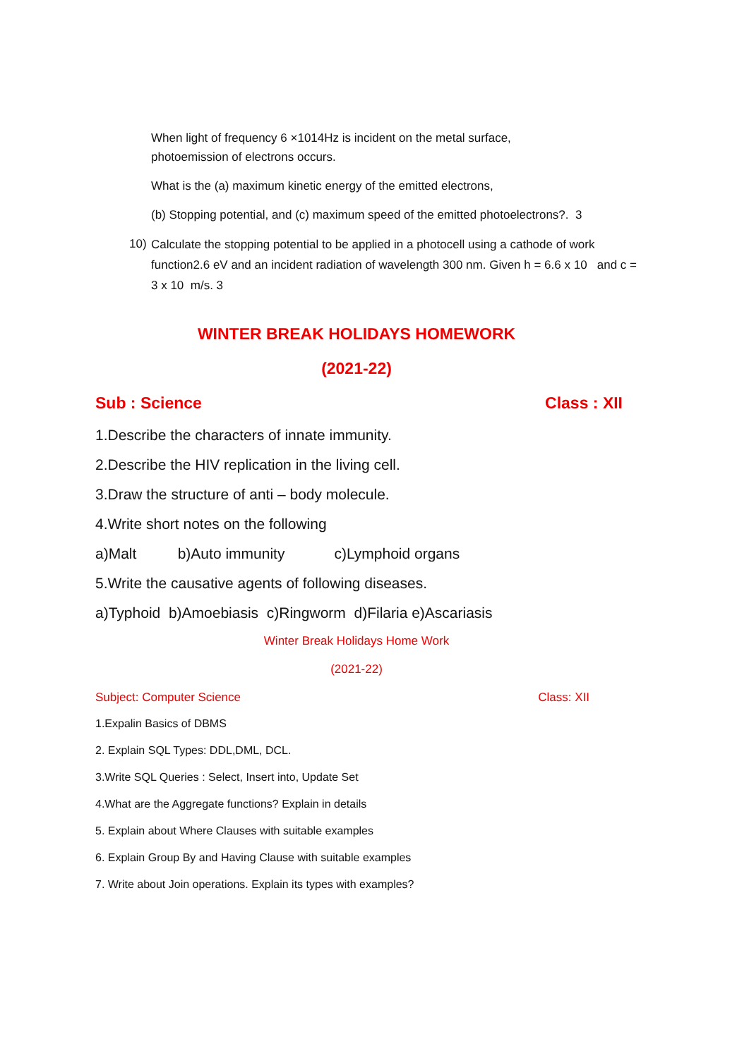When light of frequency 6 ×1014Hz is incident on the metal surface,
photoemission of electrons occurs.
What is the (a) maximum kinetic energy of the emitted electrons,
(b) Stopping potential, and (c) maximum speed of the emitted photoelectrons?. 3
10) Calculate the stopping potential to be applied in a photocell using a cathode of work function2.6 eV and an incident radiation of wavelength 300 nm. Given h = 6.6 x 10 and c = 3 x 10 m/s. 3
WINTER BREAK HOLIDAYS HOMEWORK
(2021-22)
Sub : Science Class : XII
1.Describe the characters of innate immunity.
2.Describe the HIV replication in the living cell.
3.Draw the structure of anti – body molecule.
4.Write short notes on the following
a)Malt b)Auto immunity c)Lymphoid organs
5.Write the causative agents of following diseases.
a)Typhoid b)Amoebiasis c)Ringworm d)Filaria e)Ascariasis
Winter Break Holidays Home Work
(2021-22)
Subject: Computer Science Class: XII
1.Expalin Basics of DBMS
2. Explain SQL Types: DDL,DML, DCL.
3.Write SQL Queries : Select, Insert into, Update Set
4.What are the Aggregate functions? Explain in details
5. Explain about Where Clauses with suitable examples
6. Explain Group By and Having Clause with suitable examples
7. Write about Join operations. Explain its types with examples?